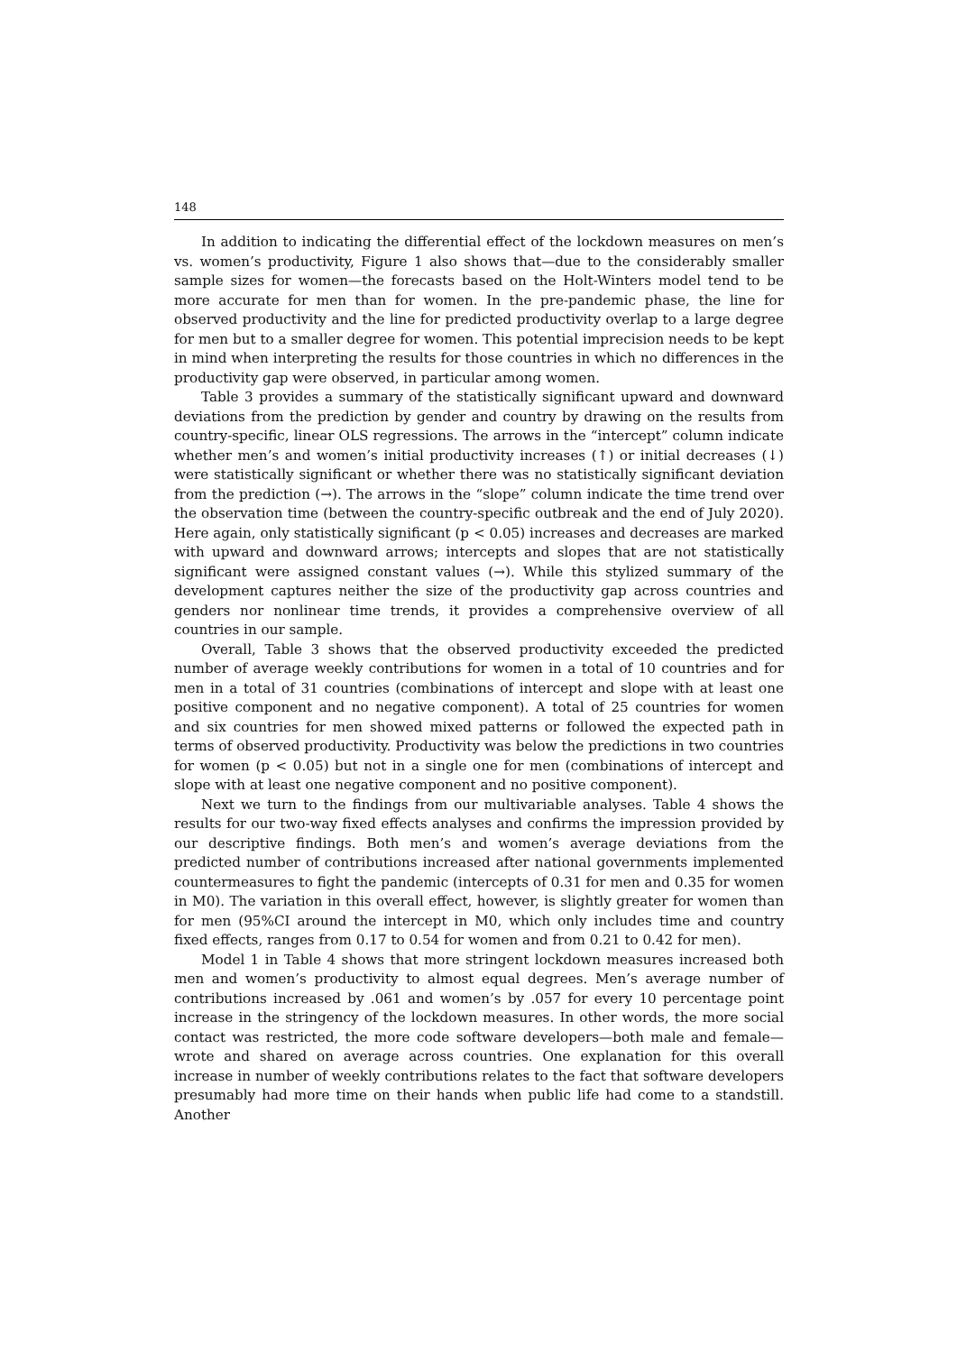148
In addition to indicating the differential effect of the lockdown measures on men’s vs. women’s productivity, Figure 1 also shows that—due to the considerably smaller sample sizes for women—the forecasts based on the Holt-Winters model tend to be more accurate for men than for women. In the pre-pandemic phase, the line for observed productivity and the line for predicted productivity overlap to a large degree for men but to a smaller degree for women. This potential imprecision needs to be kept in mind when interpreting the results for those countries in which no differences in the productivity gap were observed, in particular among women.
Table 3 provides a summary of the statistically significant upward and downward deviations from the prediction by gender and country by drawing on the results from country-specific, linear OLS regressions. The arrows in the “intercept” column indicate whether men’s and women’s initial productivity increases (↑) or initial decreases (↓) were statistically significant or whether there was no statistically significant deviation from the prediction (→). The arrows in the “slope” column indicate the time trend over the observation time (between the country-specific outbreak and the end of July 2020). Here again, only statistically significant (p < 0.05) increases and decreases are marked with upward and downward arrows; intercepts and slopes that are not statistically significant were assigned constant values (→). While this stylized summary of the development captures neither the size of the productivity gap across countries and genders nor nonlinear time trends, it provides a comprehensive overview of all countries in our sample.
Overall, Table 3 shows that the observed productivity exceeded the predicted number of average weekly contributions for women in a total of 10 countries and for men in a total of 31 countries (combinations of intercept and slope with at least one positive component and no negative component). A total of 25 countries for women and six countries for men showed mixed patterns or followed the expected path in terms of observed productivity. Productivity was below the predictions in two countries for women (p < 0.05) but not in a single one for men (combinations of intercept and slope with at least one negative component and no positive component).
Next we turn to the findings from our multivariable analyses. Table 4 shows the results for our two-way fixed effects analyses and confirms the impression provided by our descriptive findings. Both men’s and women’s average deviations from the predicted number of contributions increased after national governments implemented countermeasures to fight the pandemic (intercepts of 0.31 for men and 0.35 for women in M0). The variation in this overall effect, however, is slightly greater for women than for men (95%CI around the intercept in M0, which only includes time and country fixed effects, ranges from 0.17 to 0.54 for women and from 0.21 to 0.42 for men).
Model 1 in Table 4 shows that more stringent lockdown measures increased both men and women’s productivity to almost equal degrees. Men’s average number of contributions increased by .061 and women’s by .057 for every 10 percentage point increase in the stringency of the lockdown measures. In other words, the more social contact was restricted, the more code software developers—both male and female—wrote and shared on average across countries. One explanation for this overall increase in number of weekly contributions relates to the fact that software developers presumably had more time on their hands when public life had come to a standstill. Another